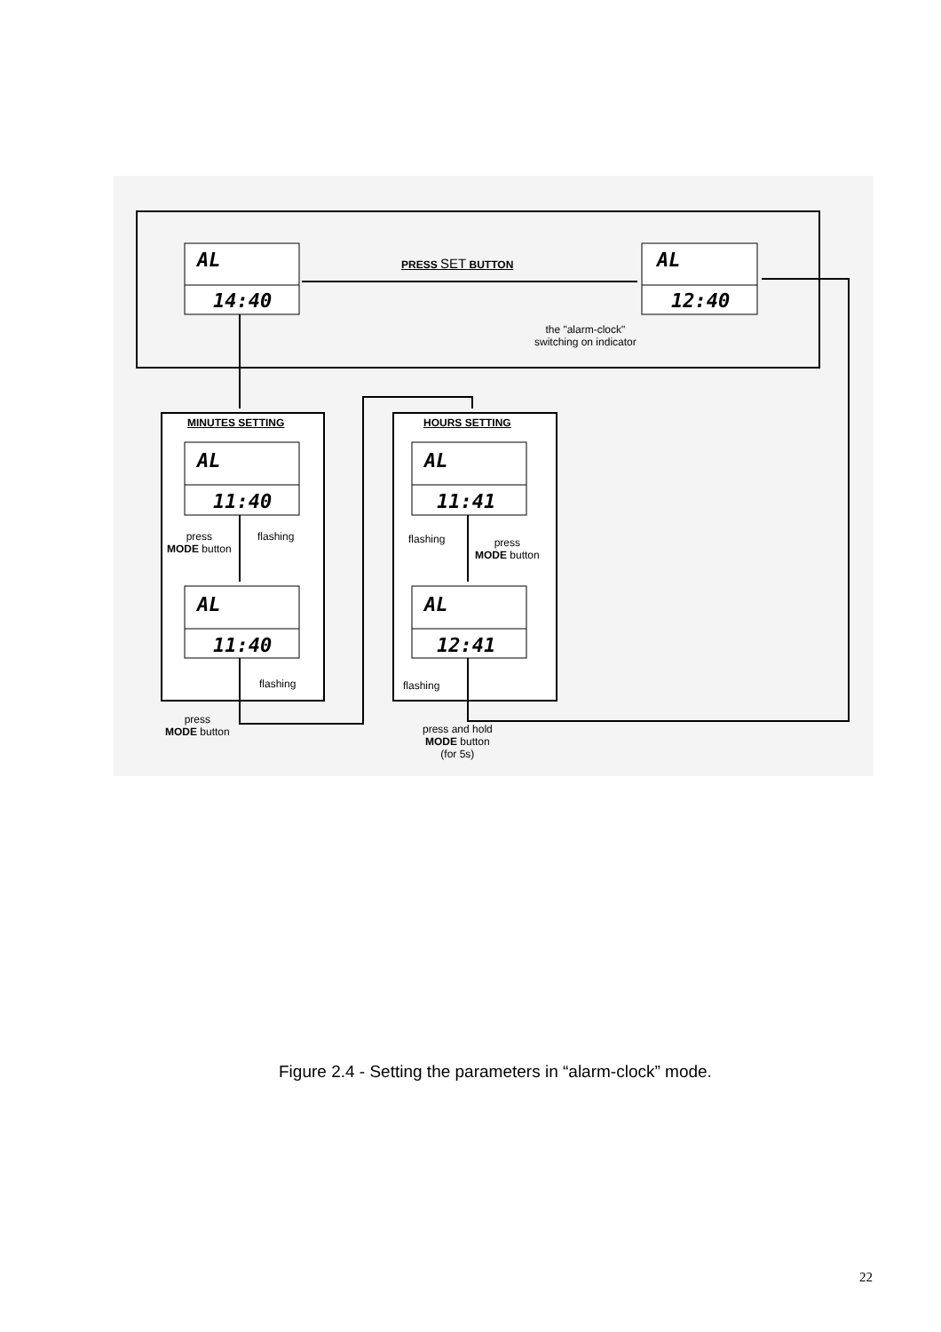AL
14:40
AL
12:40
PRESS SET BUTTON
the "alarm-clock"
switching on indicator
MINUTES SETTING HOURS SETTING
AL
11:40
AL
11:40
AL
11:41
AL
12:41
press
MODE button
flashing
flashing
flashing
press
MODE button
flashing
press
MODE button
press and hold
MODE button
(for 5s)
Figure 2.4 - Setting the parameters in “alarm-clock” mode.
22